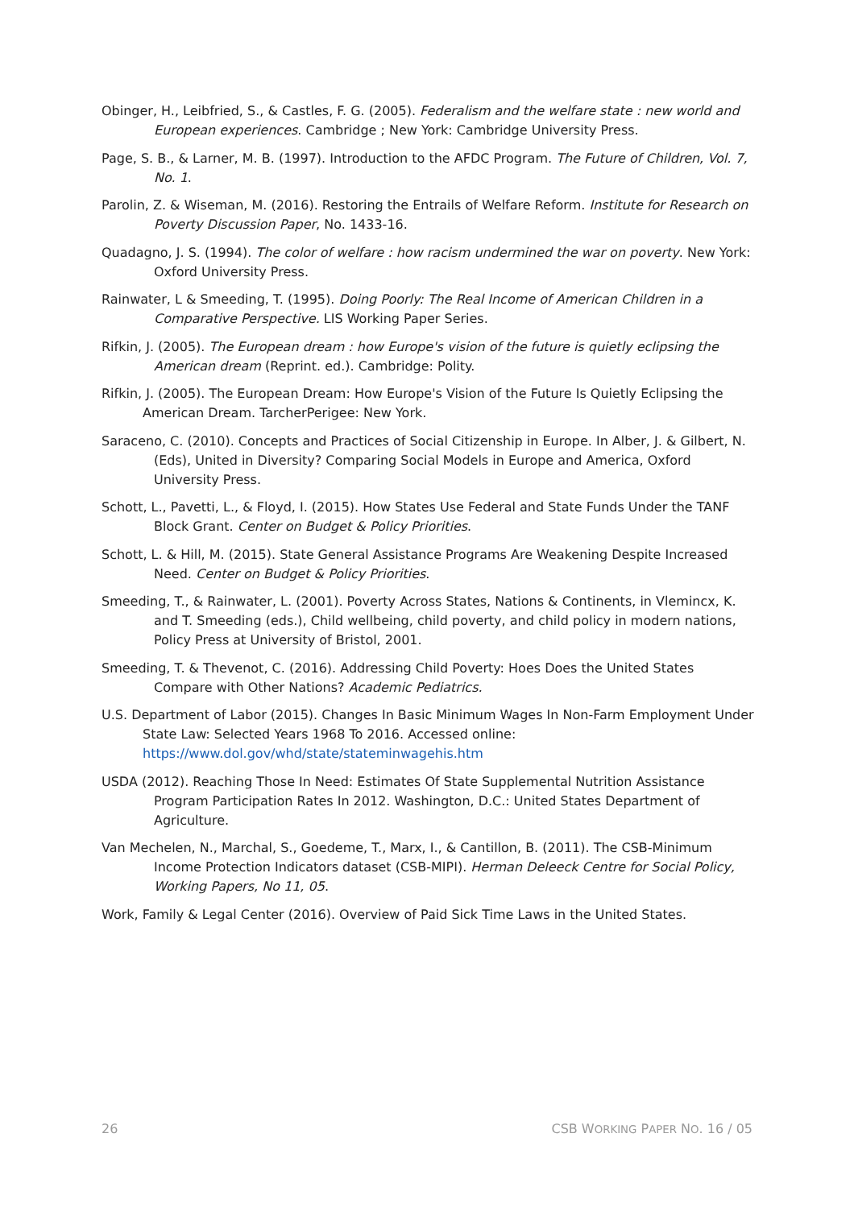Obinger, H., Leibfried, S., & Castles, F. G. (2005). Federalism and the welfare state : new world and European experiences. Cambridge ; New York: Cambridge University Press.
Page, S. B., & Larner, M. B. (1997). Introduction to the AFDC Program. The Future of Children, Vol. 7, No. 1.
Parolin, Z. & Wiseman, M. (2016). Restoring the Entrails of Welfare Reform. Institute for Research on Poverty Discussion Paper, No. 1433-16.
Quadagno, J. S. (1994). The color of welfare : how racism undermined the war on poverty. New York: Oxford University Press.
Rainwater, L & Smeeding, T. (1995). Doing Poorly: The Real Income of American Children in a Comparative Perspective. LIS Working Paper Series.
Rifkin, J. (2005). The European dream : how Europe's vision of the future is quietly eclipsing the American dream (Reprint. ed.). Cambridge: Polity.
Rifkin, J. (2005). The European Dream: How Europe's Vision of the Future Is Quietly Eclipsing the American Dream. TarcherPerigee: New York.
Saraceno, C. (2010). Concepts and Practices of Social Citizenship in Europe. In Alber, J. & Gilbert, N. (Eds), United in Diversity? Comparing Social Models in Europe and America, Oxford University Press.
Schott, L., Pavetti, L., & Floyd, I. (2015). How States Use Federal and State Funds Under the TANF Block Grant. Center on Budget & Policy Priorities.
Schott, L. & Hill, M. (2015). State General Assistance Programs Are Weakening Despite Increased Need. Center on Budget & Policy Priorities.
Smeeding, T., & Rainwater, L. (2001). Poverty Across States, Nations & Continents, in Vlemincx, K. and T. Smeeding (eds.), Child wellbeing, child poverty, and child policy in modern nations, Policy Press at University of Bristol, 2001.
Smeeding, T. & Thevenot, C. (2016). Addressing Child Poverty: Hoes Does the United States Compare with Other Nations? Academic Pediatrics.
U.S. Department of Labor (2015). Changes In Basic Minimum Wages In Non-Farm Employment Under State Law: Selected Years 1968 To 2016. Accessed online: https://www.dol.gov/whd/state/stateminwagehis.htm
USDA (2012). Reaching Those In Need: Estimates Of State Supplemental Nutrition Assistance Program Participation Rates In 2012. Washington, D.C.: United States Department of Agriculture.
Van Mechelen, N., Marchal, S., Goedeme, T., Marx, I., & Cantillon, B. (2011). The CSB-Minimum Income Protection Indicators dataset (CSB-MIPI). Herman Deleeck Centre for Social Policy, Working Papers, No 11, 05.
Work, Family & Legal Center (2016). Overview of Paid Sick Time Laws in the United States.
26 CSB WORKING PAPER NO. 16 / 05